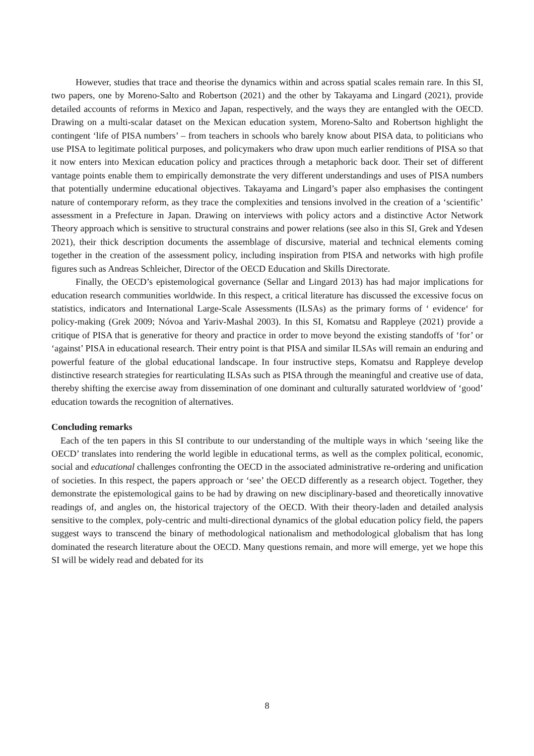However, studies that trace and theorise the dynamics within and across spatial scales remain rare. In this SI, two papers, one by Moreno-Salto and Robertson (2021) and the other by Takayama and Lingard (2021), provide detailed accounts of reforms in Mexico and Japan, respectively, and the ways they are entangled with the OECD. Drawing on a multi-scalar dataset on the Mexican education system, Moreno-Salto and Robertson highlight the contingent ‘life of PISA numbers’ – from teachers in schools who barely know about PISA data, to politicians who use PISA to legitimate political purposes, and policymakers who draw upon much earlier renditions of PISA so that it now enters into Mexican education policy and practices through a metaphoric back door. Their set of different vantage points enable them to empirically demonstrate the very different understandings and uses of PISA numbers that potentially undermine educational objectives. Takayama and Lingard’s paper also emphasises the contingent nature of contemporary reform, as they trace the complexities and tensions involved in the creation of a ‘scientific’ assessment in a Prefecture in Japan. Drawing on interviews with policy actors and a distinctive Actor Network Theory approach which is sensitive to structural constrains and power relations (see also in this SI, Grek and Ydesen 2021), their thick description documents the assemblage of discursive, material and technical elements coming together in the creation of the assessment policy, including inspiration from PISA and networks with high profile figures such as Andreas Schleicher, Director of the OECD Education and Skills Directorate.
Finally, the OECD’s epistemological governance (Sellar and Lingard 2013) has had major implications for education research communities worldwide. In this respect, a critical literature has discussed the excessive focus on statistics, indicators and International Large-Scale Assessments (ILSAs) as the primary forms of ‘ evidence‘ for policy-making (Grek 2009; Nóvoa and Yariv-Mashal 2003). In this SI, Komatsu and Rappleye (2021) provide a critique of PISA that is generative for theory and practice in order to move beyond the existing standoffs of ‘for’ or ‘against’ PISA in educational research. Their entry point is that PISA and similar ILSAs will remain an enduring and powerful feature of the global educational landscape. In four instructive steps, Komatsu and Rappleye develop distinctive research strategies for rearticulating ILSAs such as PISA through the meaningful and creative use of data, thereby shifting the exercise away from dissemination of one dominant and culturally saturated worldview of ‘good’ education towards the recognition of alternatives.
Concluding remarks
Each of the ten papers in this SI contribute to our understanding of the multiple ways in which ‘seeing like the OECD’ translates into rendering the world legible in educational terms, as well as the complex political, economic, social and educational challenges confronting the OECD in the associated administrative re-ordering and unification of societies. In this respect, the papers approach or ‘see’ the OECD differently as a research object. Together, they demonstrate the epistemological gains to be had by drawing on new disciplinary-based and theoretically innovative readings of, and angles on, the historical trajectory of the OECD. With their theory-laden and detailed analysis sensitive to the complex, poly-centric and multi-directional dynamics of the global education policy field, the papers suggest ways to transcend the binary of methodological nationalism and methodological globalism that has long dominated the research literature about the OECD. Many questions remain, and more will emerge, yet we hope this SI will be widely read and debated for its
8